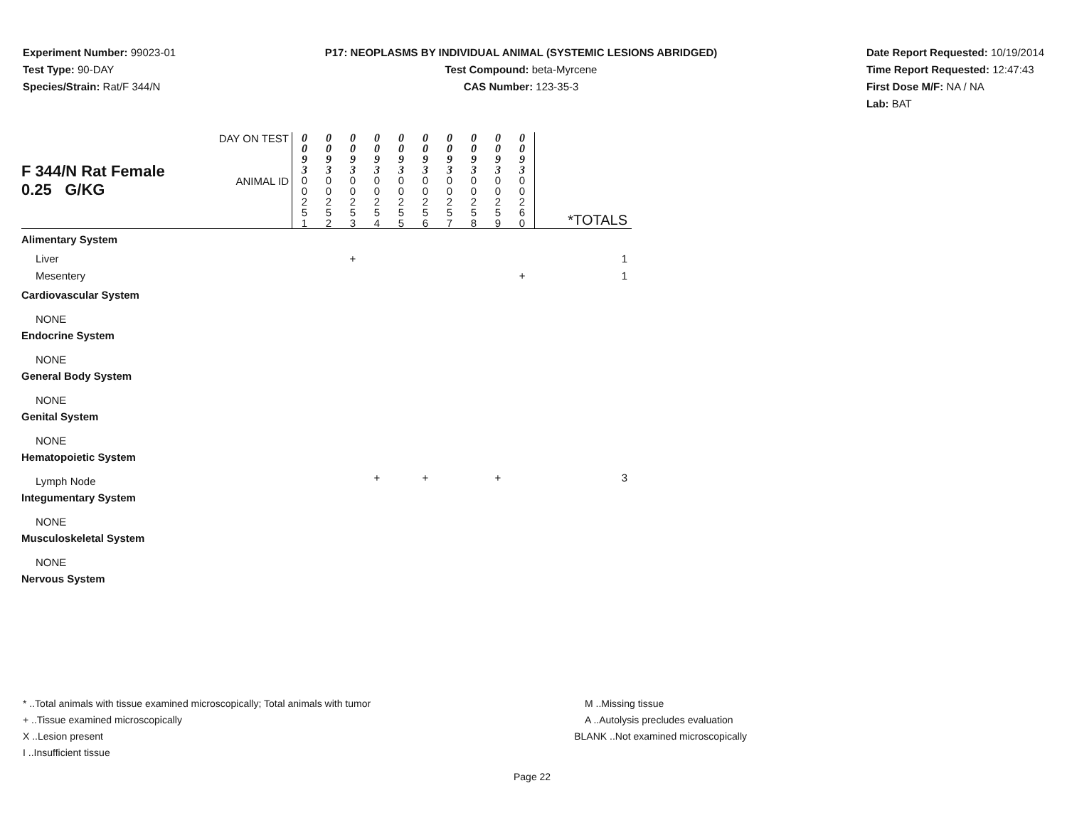Experiment Number: 99023-01
Test Type: 90-DAY
Species/Strain: Rat/F 344/N
P17: NEOPLASMS BY INDIVIDUAL ANIMAL (SYSTEMIC LESIONS ABRIDGED)
Test Compound: beta-Myrcene
CAS Number: 123-35-3
Date Report Requested: 10/19/2014
Time Report Requested: 12:47:43
First Dose M/F: NA / NA
Lab: BAT
| F 344/N Rat Female 0.25 G/KG | DAY ON TEST | 0 0 9 3 | 0 0 9 3 | 0 0 9 3 | 0 0 9 3 | 0 0 9 3 | 0 0 9 3 | 0 0 9 3 | 0 0 9 3 | 0 0 9 3 | 0 0 9 3 | |
| | ANIMAL ID | 0 0 2 5 1 | 0 0 2 5 2 | 0 0 2 5 3 | 0 0 2 5 4 | 0 0 2 5 5 | 0 0 2 5 6 | 0 0 2 5 7 | 0 0 2 5 8 | 0 0 2 5 9 | 0 0 2 6 0 | *TOTALS |
| Alimentary System | | | | | | | | | | | | |
| Liver | | | | + | | | | | | | | 1 |
| Mesentery | | | | | | | | | | | + | 1 |
| Cardiovascular System | | | | | | | | | | | | |
| NONE | | | | | | | | | | | | |
| Endocrine System | | | | | | | | | | | | |
| NONE | | | | | | | | | | | | |
| General Body System | | | | | | | | | | | | |
| NONE | | | | | | | | | | | | |
| Genital System | | | | | | | | | | | | |
| NONE | | | | | | | | | | | | |
| Hematopoietic System | | | | | | | | | | | | |
| Lymph Node | | | | | + | | + | | | + | | 3 |
| Integumentary System | | | | | | | | | | | | |
| NONE | | | | | | | | | | | | |
| Musculoskeletal System | | | | | | | | | | | | |
| NONE | | | | | | | | | | | | |
| Nervous System | | | | | | | | | | | | |
* ..Total animals with tissue examined microscopically; Total animals with tumor
+ ..Tissue examined microscopically
X ..Lesion present
I ..Insufficient tissue
M ..Missing tissue
A ..Autolysis precludes evaluation
BLANK ..Not examined microscopically
Page 22